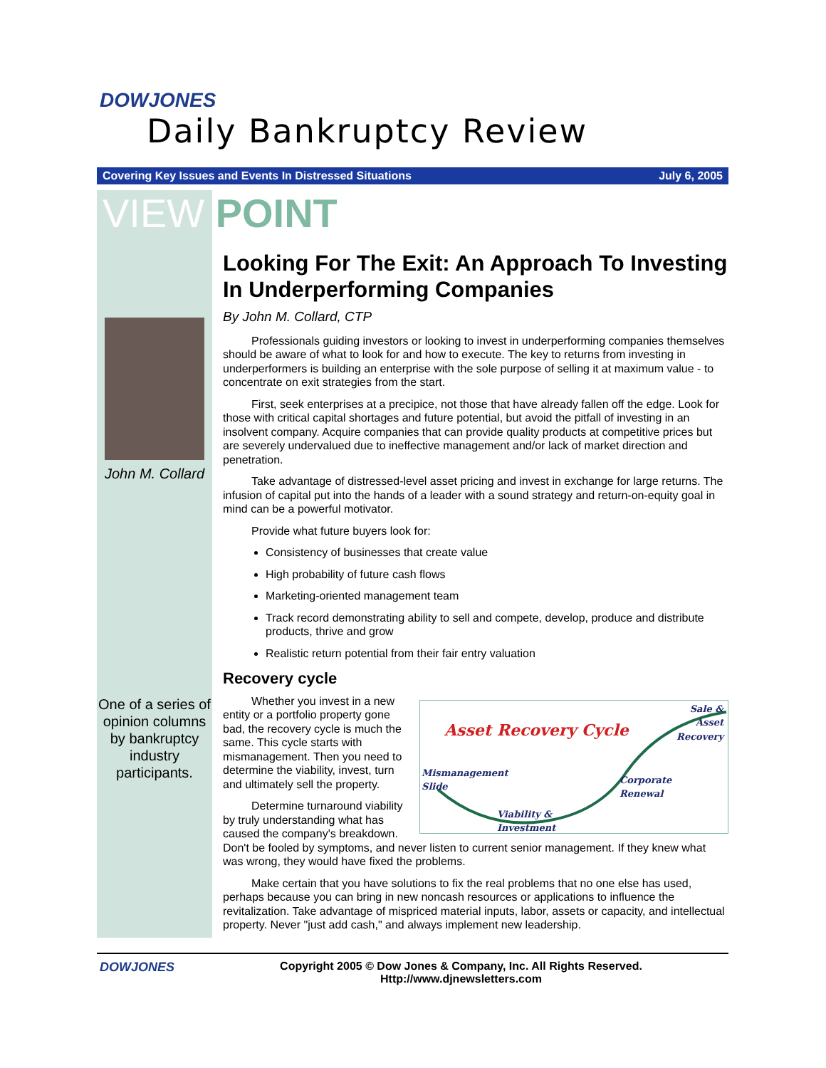DOWJONES
Daily Bankruptcy Review
Covering Key Issues and Events In Distressed Situations July 6, 2005
VIEW POINT
John M. Collard
One of a series of opinion columns by bankruptcy industry participants.
Looking For The Exit: An Approach To Investing In Underperforming Companies
By John M. Collard, CTP
Professionals guiding investors or looking to invest in underperforming companies themselves should be aware of what to look for and how to execute. The key to returns from investing in underperformers is building an enterprise with the sole purpose of selling it at maximum value - to concentrate on exit strategies from the start.
First, seek enterprises at a precipice, not those that have already fallen off the edge. Look for those with critical capital shortages and future potential, but avoid the pitfall of investing in an insolvent company. Acquire companies that can provide quality products at competitive prices but are severely undervalued due to ineffective management and/or lack of market direction and penetration.
Take advantage of distressed-level asset pricing and invest in exchange for large returns. The infusion of capital put into the hands of a leader with a sound strategy and return-on-equity goal in mind can be a powerful motivator.
Provide what future buyers look for:
Consistency of businesses that create value
High probability of future cash flows
Marketing-oriented management team
Track record demonstrating ability to sell and compete, develop, produce and distribute products, thrive and grow
Realistic return potential from their fair entry valuation
Recovery cycle
Asset Recovery Cycle
Sale &
Asset
Recovery
Mismanagement
Slide
Corporate
Renewal
Viability &
Investment
Whether you invest in a new entity or a portfolio property gone bad, the recovery cycle is much the same. This cycle starts with mismanagement. Then you need to determine the viability, invest, turn and ultimately sell the property.
Determine turnaround viability by truly understanding what has caused the company's breakdown. Don't be fooled by symptoms, and never listen to current senior management. If they knew what was wrong, they would have fixed the problems.
Make certain that you have solutions to fix the real problems that no one else has used, perhaps because you can bring in new noncash resources or applications to influence the revitalization. Take advantage of mispriced material inputs, labor, assets or capacity, and intellectual property. Never "just add cash," and always implement new leadership.
DOWJONES Copyright 2005 © Dow Jones & Company, Inc. All Rights Reserved.
Http://www.djnewsletters.com